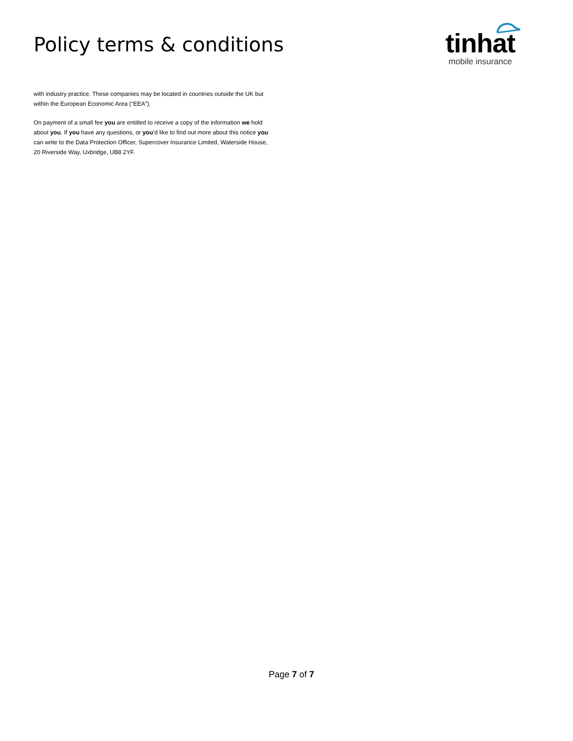Policy terms & conditions
tinhat
mobile insurance
with industry practice. These companies may be located in countries outside the UK but within the European Economic Area (“EEA”).
On payment of a small fee you are entitled to receive a copy of the information we hold about you. If you have any questions, or you’d like to find out more about this notice you can write to the Data Protection Officer, Supercover Insurance Limited, Waterside House, 20 Riverside Way, Uxbridge, UB8 2YF.
Page 7 of 7